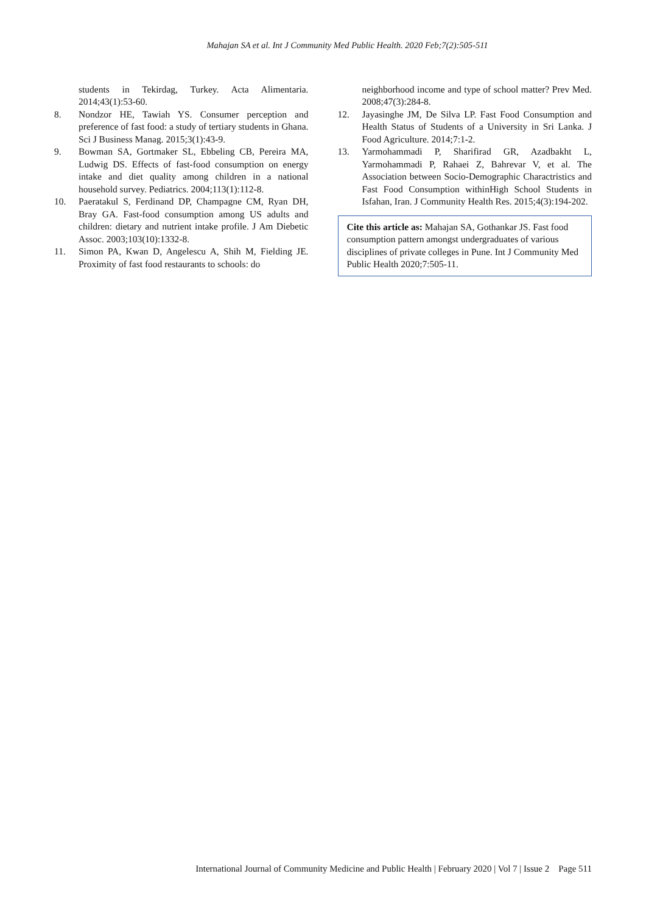Mahajan SA et al. Int J Community Med Public Health. 2020 Feb;7(2):505-511
students in Tekirdag, Turkey. Acta Alimentaria. 2014;43(1):53-60.
8. Nondzor HE, Tawiah YS. Consumer perception and preference of fast food: a study of tertiary students in Ghana. Sci J Business Manag. 2015;3(1):43-9.
9. Bowman SA, Gortmaker SL, Ebbeling CB, Pereira MA, Ludwig DS. Effects of fast-food consumption on energy intake and diet quality among children in a national household survey. Pediatrics. 2004;113(1):112-8.
10. Paeratakul S, Ferdinand DP, Champagne CM, Ryan DH, Bray GA. Fast-food consumption among US adults and children: dietary and nutrient intake profile. J Am Diebetic Assoc. 2003;103(10):1332-8.
11. Simon PA, Kwan D, Angelescu A, Shih M, Fielding JE. Proximity of fast food restaurants to schools: do
neighborhood income and type of school matter? Prev Med. 2008;47(3):284-8.
12. Jayasinghe JM, De Silva LP. Fast Food Consumption and Health Status of Students of a University in Sri Lanka. J Food Agriculture. 2014;7:1-2.
13. Yarmohammadi P, Sharifirad GR, Azadbakht L, Yarmohammadi P, Rahaei Z, Bahrevar V, et al. The Association between Socio-Demographic Charactristics and Fast Food Consumption withinHigh School Students in Isfahan, Iran. J Community Health Res. 2015;4(3):194-202.
Cite this article as: Mahajan SA, Gothankar JS. Fast food consumption pattern amongst undergraduates of various disciplines of private colleges in Pune. Int J Community Med Public Health 2020;7:505-11.
International Journal of Community Medicine and Public Health | February 2020 | Vol 7 | Issue 2 Page 511